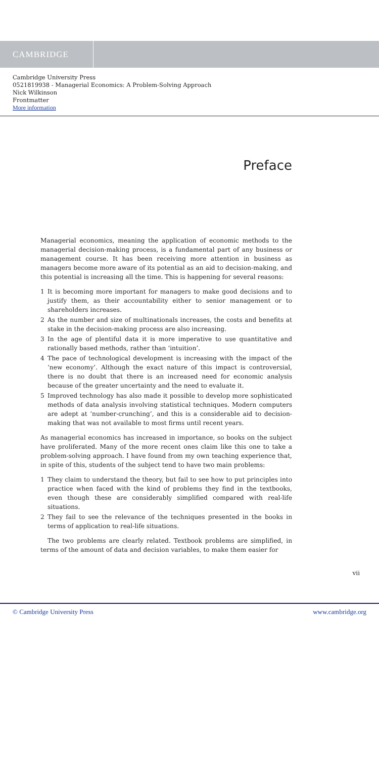CAMBRIDGE
Cambridge University Press
0521819938 - Managerial Economics: A Problem-Solving Approach
Nick Wilkinson
Frontmatter
More information
Preface
Managerial economics, meaning the application of economic methods to the managerial decision-making process, is a fundamental part of any business or management course. It has been receiving more attention in business as managers become more aware of its potential as an aid to decision-making, and this potential is increasing all the time. This is happening for several reasons:
1 It is becoming more important for managers to make good decisions and to justify them, as their accountability either to senior management or to shareholders increases.
2 As the number and size of multinationals increases, the costs and benefits at stake in the decision-making process are also increasing.
3 In the age of plentiful data it is more imperative to use quantitative and rationally based methods, rather than ‘intuition’.
4 The pace of technological development is increasing with the impact of the ‘new economy’. Although the exact nature of this impact is controversial, there is no doubt that there is an increased need for economic analysis because of the greater uncertainty and the need to evaluate it.
5 Improved technology has also made it possible to develop more sophisticated methods of data analysis involving statistical techniques. Modern computers are adept at ‘number-crunching’, and this is a considerable aid to decision-making that was not available to most firms until recent years.
As managerial economics has increased in importance, so books on the subject have proliferated. Many of the more recent ones claim like this one to take a problem-solving approach. I have found from my own teaching experience that, in spite of this, students of the subject tend to have two main problems:
1 They claim to understand the theory, but fail to see how to put principles into practice when faced with the kind of problems they find in the textbooks, even though these are considerably simplified compared with real-life situations.
2 They fail to see the relevance of the techniques presented in the books in terms of application to real-life situations.
The two problems are clearly related. Textbook problems are simplified, in terms of the amount of data and decision variables, to make them easier for
vii
© Cambridge University Press www.cambridge.org